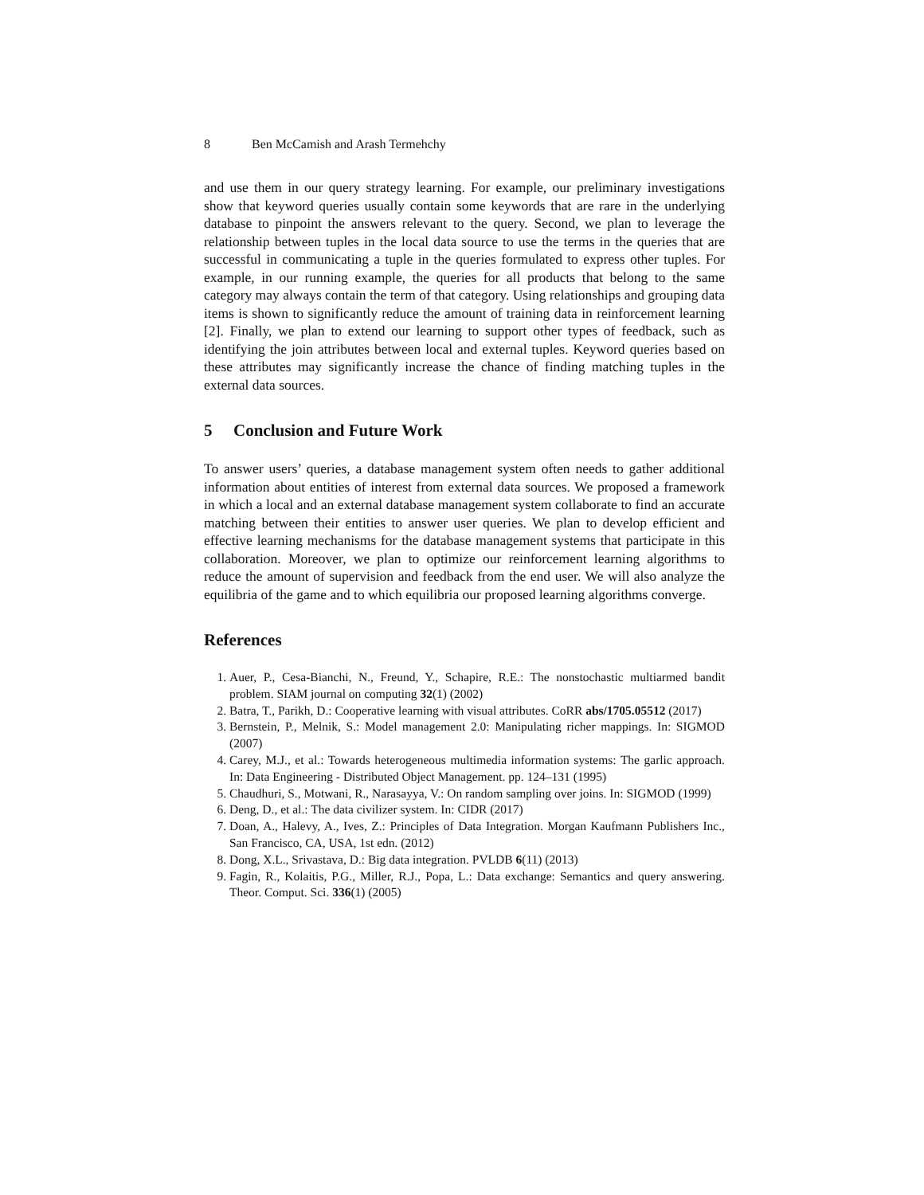8 Ben McCamish and Arash Termehchy
and use them in our query strategy learning. For example, our preliminary investigations show that keyword queries usually contain some keywords that are rare in the underlying database to pinpoint the answers relevant to the query. Second, we plan to leverage the relationship between tuples in the local data source to use the terms in the queries that are successful in communicating a tuple in the queries formulated to express other tuples. For example, in our running example, the queries for all products that belong to the same category may always contain the term of that category. Using relationships and grouping data items is shown to significantly reduce the amount of training data in reinforcement learning [2]. Finally, we plan to extend our learning to support other types of feedback, such as identifying the join attributes between local and external tuples. Keyword queries based on these attributes may significantly increase the chance of finding matching tuples in the external data sources.
5 Conclusion and Future Work
To answer users’ queries, a database management system often needs to gather additional information about entities of interest from external data sources. We proposed a framework in which a local and an external database management system collaborate to find an accurate matching between their entities to answer user queries. We plan to develop efficient and effective learning mechanisms for the database management systems that participate in this collaboration. Moreover, we plan to optimize our reinforcement learning algorithms to reduce the amount of supervision and feedback from the end user. We will also analyze the equilibria of the game and to which equilibria our proposed learning algorithms converge.
References
1. Auer, P., Cesa-Bianchi, N., Freund, Y., Schapire, R.E.: The nonstochastic multiarmed bandit problem. SIAM journal on computing 32(1) (2002)
2. Batra, T., Parikh, D.: Cooperative learning with visual attributes. CoRR abs/1705.05512 (2017)
3. Bernstein, P., Melnik, S.: Model management 2.0: Manipulating richer mappings. In: SIGMOD (2007)
4. Carey, M.J., et al.: Towards heterogeneous multimedia information systems: The garlic approach. In: Data Engineering - Distributed Object Management. pp. 124–131 (1995)
5. Chaudhuri, S., Motwani, R., Narasayya, V.: On random sampling over joins. In: SIGMOD (1999)
6. Deng, D., et al.: The data civilizer system. In: CIDR (2017)
7. Doan, A., Halevy, A., Ives, Z.: Principles of Data Integration. Morgan Kaufmann Publishers Inc., San Francisco, CA, USA, 1st edn. (2012)
8. Dong, X.L., Srivastava, D.: Big data integration. PVLDB 6(11) (2013)
9. Fagin, R., Kolaitis, P.G., Miller, R.J., Popa, L.: Data exchange: Semantics and query answering. Theor. Comput. Sci. 336(1) (2005)